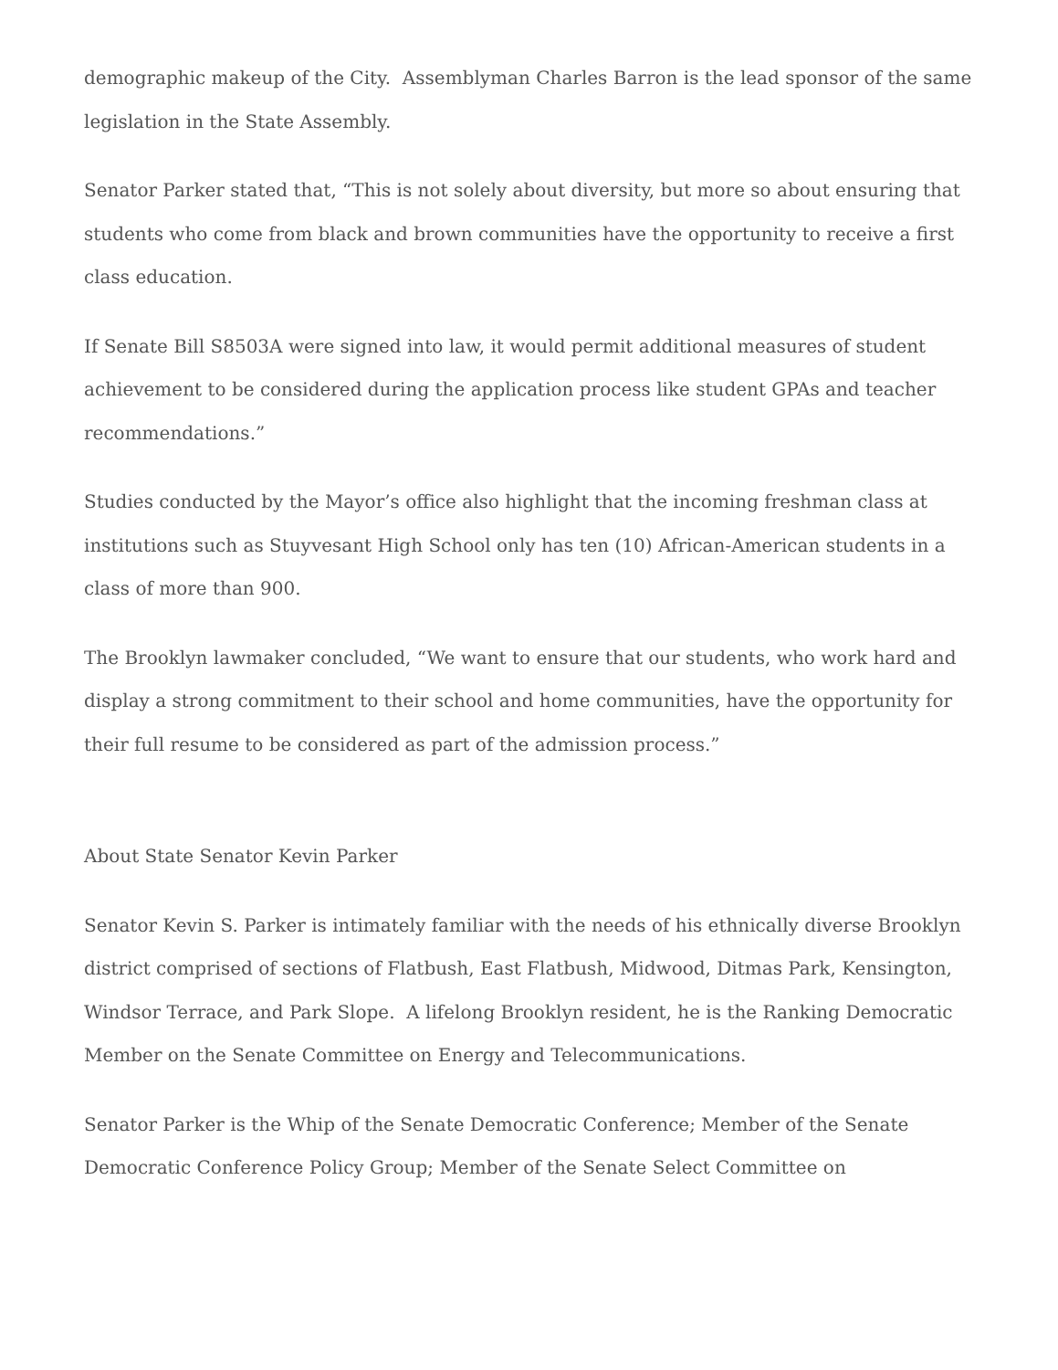demographic makeup of the City. Assemblyman Charles Barron is the lead sponsor of the same legislation in the State Assembly.
Senator Parker stated that, “This is not solely about diversity, but more so about ensuring that students who come from black and brown communities have the opportunity to receive a first class education.
If Senate Bill S8503A were signed into law, it would permit additional measures of student achievement to be considered during the application process like student GPAs and teacher recommendations.”
Studies conducted by the Mayor’s office also highlight that the incoming freshman class at institutions such as Stuyvesant High School only has ten (10) African-American students in a class of more than 900.
The Brooklyn lawmaker concluded, “We want to ensure that our students, who work hard and display a strong commitment to their school and home communities, have the opportunity for their full resume to be considered as part of the admission process.”
About State Senator Kevin Parker
Senator Kevin S. Parker is intimately familiar with the needs of his ethnically diverse Brooklyn district comprised of sections of Flatbush, East Flatbush, Midwood, Ditmas Park, Kensington, Windsor Terrace, and Park Slope. A lifelong Brooklyn resident, he is the Ranking Democratic Member on the Senate Committee on Energy and Telecommunications.
Senator Parker is the Whip of the Senate Democratic Conference; Member of the Senate Democratic Conference Policy Group; Member of the Senate Select Committee on